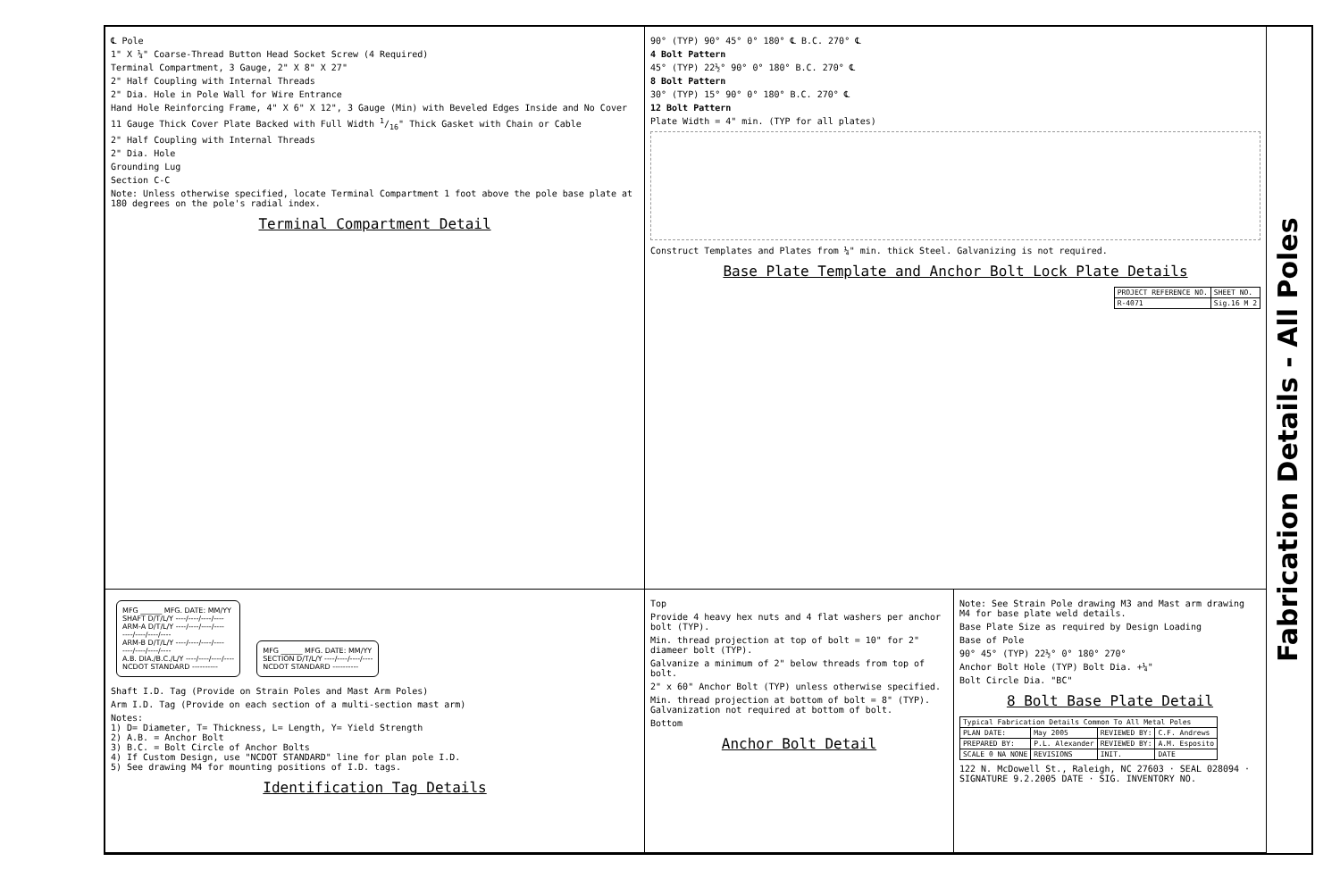℄ Pole
1" X ¼" Coarse-Thread Button Head Socket Screw (4 Required)
Terminal Compartment, 3 Gauge, 2" X 8" X 27"
2" Half Coupling with Internal Threads
2" Dia. Hole in Pole Wall for Wire Entrance
Hand Hole Reinforcing Frame, 4" X 6" X 12", 3 Gauge (Min) with Beveled Edges Inside and No Cover
11 Gauge Thick Cover Plate Backed with Full Width 1/16" Thick Gasket with Chain or Cable
2" Half Coupling with Internal Threads
2" Dia. Hole
Grounding Lug
Section C-C
Note: Unless otherwise specified, locate Terminal Compartment 1 foot above the pole base plate at 180 degrees on the pole's radial index.
Terminal Compartment Detail
90° (TYP) 90° 45° 0° 180° ℄ B.C. 270° ℄
4 Bolt Pattern
45° (TYP) 22½° 90° 0° 180° B.C. 270° ℄
8 Bolt Pattern
30° (TYP) 15° 90° 0° 180° B.C. 270° ℄
12 Bolt Pattern
Plate Width = 4" min. (TYP for all plates)
Construct Templates and Plates from ¼" min. thick Steel. Galvanizing is not required.
Base Plate Template and Anchor Bolt Lock Plate Details
| PROJECT REFERENCE NO. | SHEET NO. |
| R-4071 | Sig.16 M 2 |
Fabrication Details - All Poles
MFG ______ MFG. DATE: MM/YY
SHAFT D/T/L/Y ----/----/----/----
ARM-A D/T/L/Y ----/----/----/----
----/----/----/----
ARM-B D/T/L/Y ----/----/----/----
----/----/----/----
A.B. DIA./B.C./L/Y ----/----/----/----
NCDOT STANDARD ----------
MFG ______ MFG. DATE: MM/YY
SECTION D/T/L/Y ----/----/----/----
NCDOT STANDARD ----------
Shaft I.D. Tag (Provide on Strain Poles and Mast Arm Poles)
Arm I.D. Tag (Provide on each section of a multi-section mast arm)
Notes:
1) D= Diameter, T= Thickness, L= Length, Y= Yield Strength
2) A.B. = Anchor Bolt
3) B.C. = Bolt Circle of Anchor Bolts
4) If Custom Design, use "NCDOT STANDARD" line for plan pole I.D.
5) See drawing M4 for mounting positions of I.D. tags.
Identification Tag Details
Top
Provide 4 heavy hex nuts and 4 flat washers per anchor bolt (TYP).
Min. thread projection at top of bolt = 10" for 2" diameer bolt (TYP).
Galvanize a minimum of 2" below threads from top of bolt.
2" x 60" Anchor Bolt (TYP) unless otherwise specified.
Min. thread projection at bottom of bolt = 8" (TYP). Galvanization not required at bottom of bolt.
Bottom
Anchor Bolt Detail
Note: See Strain Pole drawing M3 and Mast arm drawing M4 for base plate weld details.
Base Plate Size as required by Design Loading
Base of Pole
90° 45° (TYP) 22½° 0° 180° 270°
Anchor Bolt Hole (TYP) Bolt Dia. +¼"
Bolt Circle Dia. "BC"
8 Bolt Base Plate Detail
| Typical Fabrication Details Common To All Metal Poles | | | |
| PLAN DATE: | May 2005 | REVIEWED BY: | C.F. Andrews |
| PREPARED BY: | P.L. Alexander | REVIEWED BY: | A.M. Esposito |
| SCALE 0 NA NONE | REVISIONS | INIT. | DATE |
122 N. McDowell St., Raleigh, NC 27603 · SEAL 028094 · SIGNATURE 9.2.2005 DATE · SIG. INVENTORY NO.